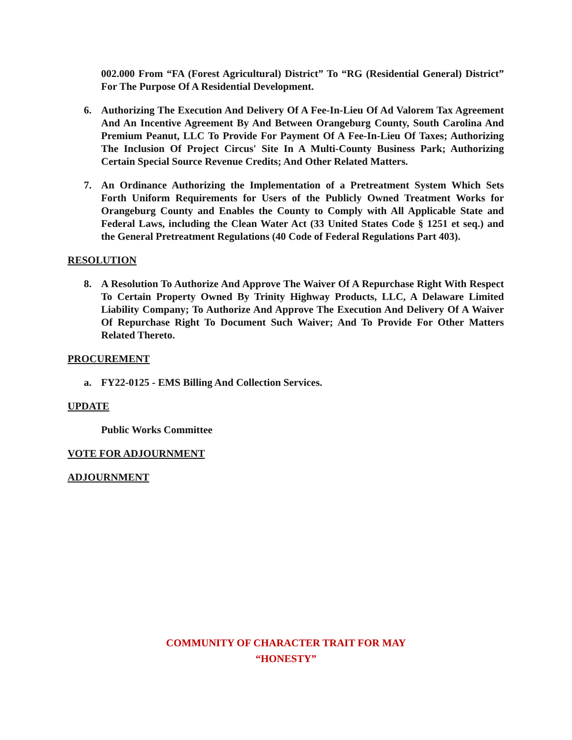002.000 From “FA (Forest Agricultural) District” To “RG (Residential General) District” For The Purpose Of A Residential Development.
6. Authorizing The Execution And Delivery Of A Fee-In-Lieu Of Ad Valorem Tax Agreement And An Incentive Agreement By And Between Orangeburg County, South Carolina And Premium Peanut, LLC To Provide For Payment Of A Fee-In-Lieu Of Taxes; Authorizing The Inclusion Of Project Circus' Site In A Multi-County Business Park; Authorizing Certain Special Source Revenue Credits; And Other Related Matters.
7. An Ordinance Authorizing the Implementation of a Pretreatment System Which Sets Forth Uniform Requirements for Users of the Publicly Owned Treatment Works for Orangeburg County and Enables the County to Comply with All Applicable State and Federal Laws, including the Clean Water Act (33 United States Code § 1251 et seq.) and the General Pretreatment Regulations (40 Code of Federal Regulations Part 403).
RESOLUTION
8. A Resolution To Authorize And Approve The Waiver Of A Repurchase Right With Respect To Certain Property Owned By Trinity Highway Products, LLC, A Delaware Limited Liability Company; To Authorize And Approve The Execution And Delivery Of A Waiver Of Repurchase Right To Document Such Waiver; And To Provide For Other Matters Related Thereto.
PROCUREMENT
a. FY22-0125 - EMS Billing And Collection Services.
UPDATE
Public Works Committee
VOTE FOR ADJOURNMENT
ADJOURNMENT
COMMUNITY OF CHARACTER TRAIT FOR MAY
“HONESTY”